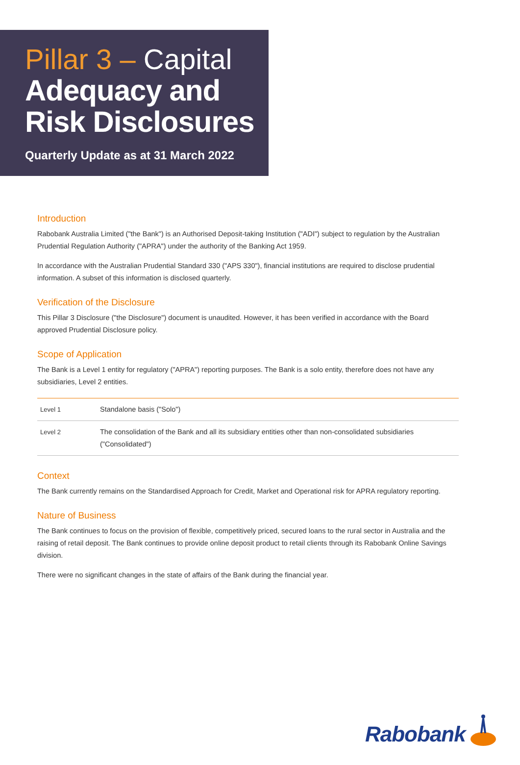Pillar 3 – Capital
Adequacy and
Risk Disclosures
Quarterly Update as at 31 March 2022
Introduction
Rabobank Australia Limited ("the Bank") is an Authorised Deposit-taking Institution ("ADI") subject to regulation by the Australian Prudential Regulation Authority ("APRA") under the authority of the Banking Act 1959.
In accordance with the Australian Prudential Standard 330 ("APS 330"), financial institutions are required to disclose prudential information. A subset of this information is disclosed quarterly.
Verification of the Disclosure
This Pillar 3 Disclosure ("the Disclosure") document is unaudited. However, it has been verified in accordance with the Board approved Prudential Disclosure policy.
Scope of Application
The Bank is a Level 1 entity for regulatory ("APRA") reporting purposes. The Bank is a solo entity, therefore does not have any subsidiaries, Level 2 entities.
| Level 1 | Standalone basis ("Solo") |
| Level 2 | The consolidation of the Bank and all its subsidiary entities other than non-consolidated subsidiaries ("Consolidated") |
Context
The Bank currently remains on the Standardised Approach for Credit, Market and Operational risk for APRA regulatory reporting.
Nature of Business
The Bank continues to focus on the provision of flexible, competitively priced, secured loans to the rural sector in Australia and the raising of retail deposit. The Bank continues to provide online deposit product to retail clients through its Rabobank Online Savings division.
There were no significant changes in the state of affairs of the Bank during the financial year.
Rabobank